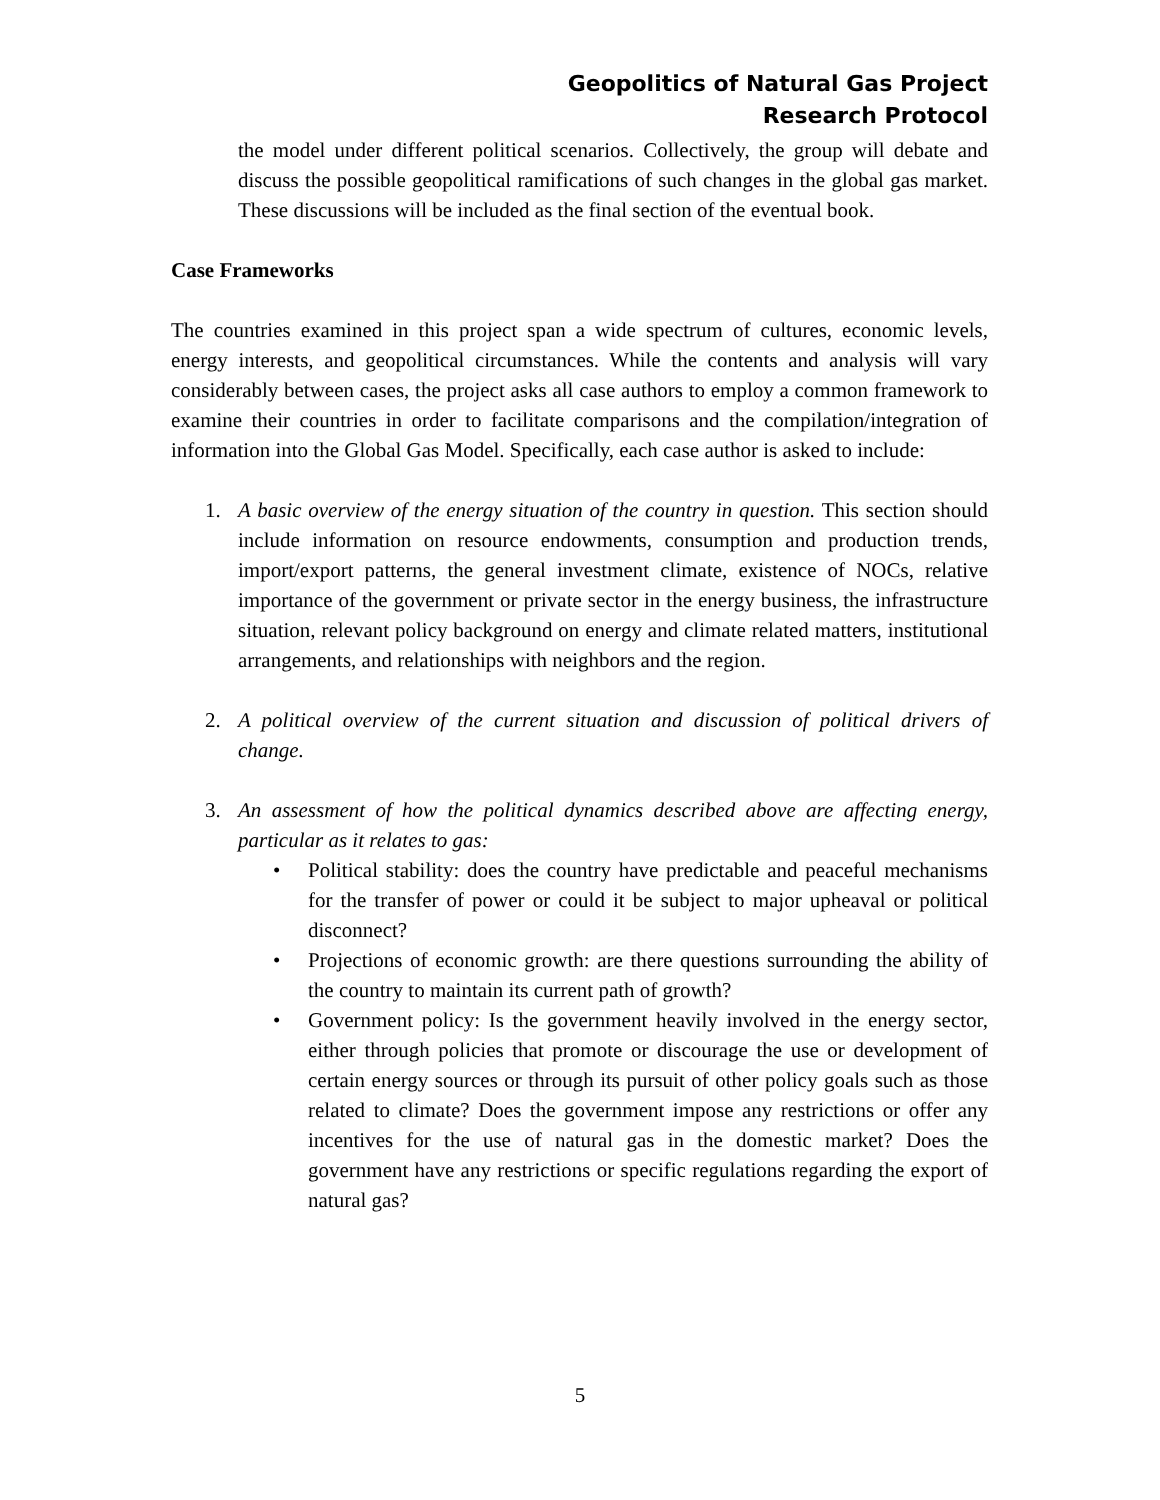Geopolitics of Natural Gas Project
Research Protocol
the model under different political scenarios. Collectively, the group will debate and discuss the possible geopolitical ramifications of such changes in the global gas market. These discussions will be included as the final section of the eventual book.
Case Frameworks
The countries examined in this project span a wide spectrum of cultures, economic levels, energy interests, and geopolitical circumstances. While the contents and analysis will vary considerably between cases, the project asks all case authors to employ a common framework to examine their countries in order to facilitate comparisons and the compilation/integration of information into the Global Gas Model. Specifically, each case author is asked to include:
1. A basic overview of the energy situation of the country in question. This section should include information on resource endowments, consumption and production trends, import/export patterns, the general investment climate, existence of NOCs, relative importance of the government or private sector in the energy business, the infrastructure situation, relevant policy background on energy and climate related matters, institutional arrangements, and relationships with neighbors and the region.
2. A political overview of the current situation and discussion of political drivers of change.
3. An assessment of how the political dynamics described above are affecting energy, particular as it relates to gas:
• Political stability: does the country have predictable and peaceful mechanisms for the transfer of power or could it be subject to major upheaval or political disconnect?
• Projections of economic growth: are there questions surrounding the ability of the country to maintain its current path of growth?
• Government policy: Is the government heavily involved in the energy sector, either through policies that promote or discourage the use or development of certain energy sources or through its pursuit of other policy goals such as those related to climate? Does the government impose any restrictions or offer any incentives for the use of natural gas in the domestic market? Does the government have any restrictions or specific regulations regarding the export of natural gas?
5